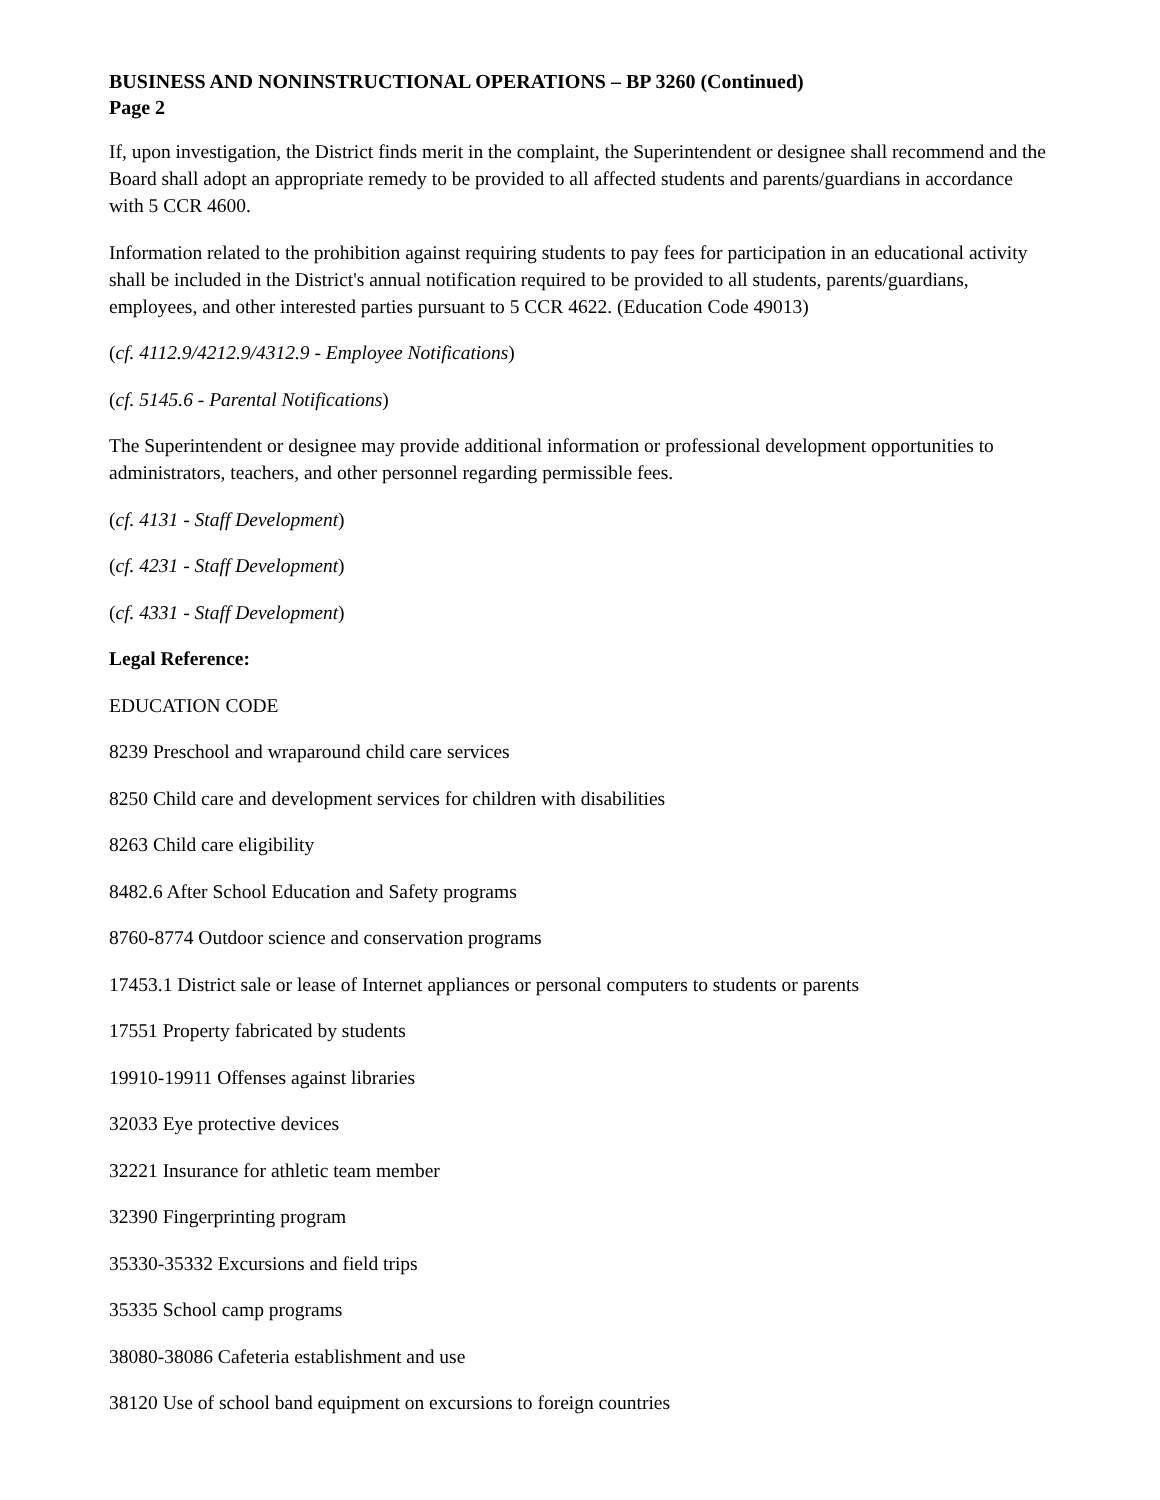BUSINESS AND NONINSTRUCTIONAL OPERATIONS – BP 3260 (Continued)
Page 2
If, upon investigation, the District finds merit in the complaint, the Superintendent or designee shall recommend and the Board shall adopt an appropriate remedy to be provided to all affected students and parents/guardians in accordance with 5 CCR 4600.
Information related to the prohibition against requiring students to pay fees for participation in an educational activity shall be included in the District's annual notification required to be provided to all students, parents/guardians, employees, and other interested parties pursuant to 5 CCR 4622. (Education Code 49013)
(cf. 4112.9/4212.9/4312.9 - Employee Notifications)
(cf. 5145.6 - Parental Notifications)
The Superintendent or designee may provide additional information or professional development opportunities to administrators, teachers, and other personnel regarding permissible fees.
(cf. 4131 - Staff Development)
(cf. 4231 - Staff Development)
(cf. 4331 - Staff Development)
Legal Reference:
EDUCATION CODE
8239 Preschool and wraparound child care services
8250 Child care and development services for children with disabilities
8263 Child care eligibility
8482.6 After School Education and Safety programs
8760-8774 Outdoor science and conservation programs
17453.1 District sale or lease of Internet appliances or personal computers to students or parents
17551 Property fabricated by students
19910-19911 Offenses against libraries
32033 Eye protective devices
32221 Insurance for athletic team member
32390 Fingerprinting program
35330-35332 Excursions and field trips
35335 School camp programs
38080-38086 Cafeteria establishment and use
38120 Use of school band equipment on excursions to foreign countries